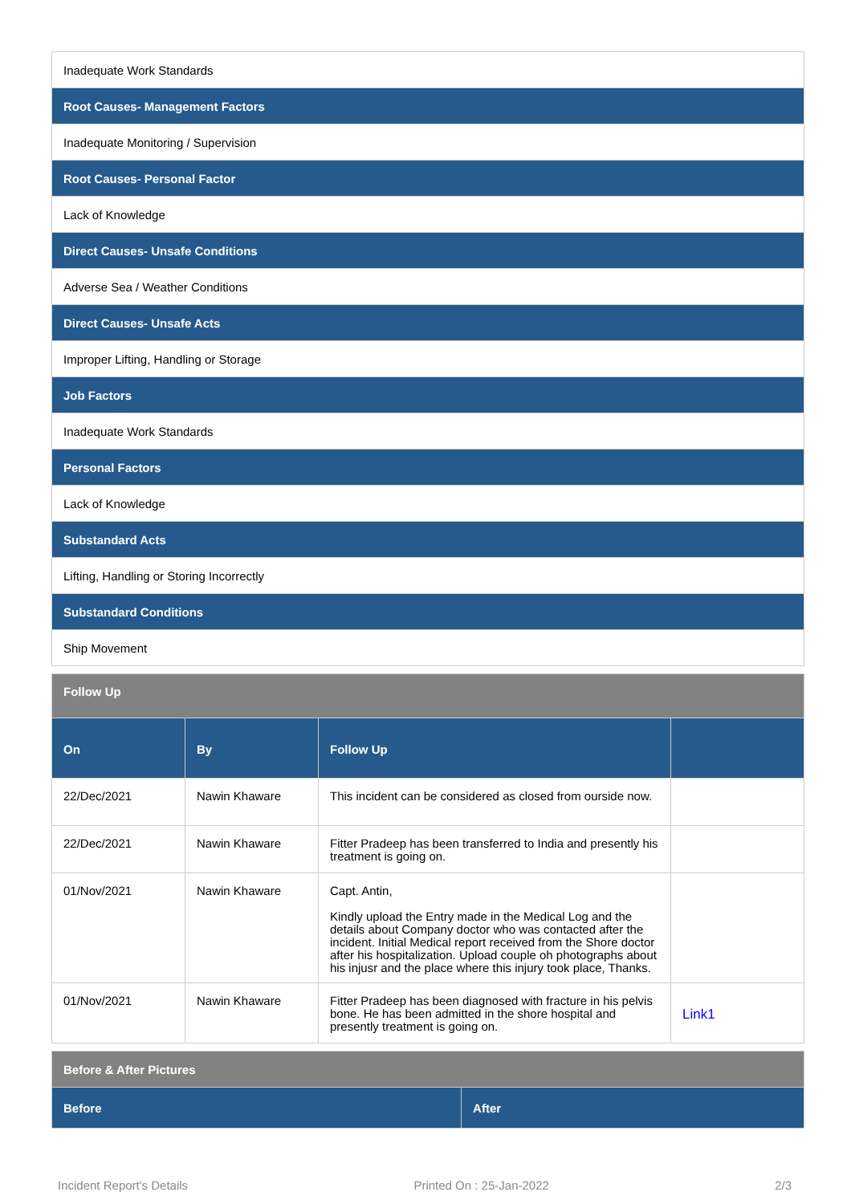| Inadequate Work Standards |
| Root Causes- Management Factors |
| Inadequate Monitoring / Supervision |
| Root Causes- Personal Factor |
| Lack of Knowledge |
| Direct Causes- Unsafe Conditions |
| Adverse Sea / Weather Conditions |
| Direct Causes- Unsafe Acts |
| Improper Lifting, Handling or Storage |
| Job Factors |
| Inadequate Work Standards |
| Personal Factors |
| Lack of Knowledge |
| Substandard Acts |
| Lifting, Handling or Storing Incorrectly |
| Substandard Conditions |
| Ship Movement |
| Follow Up | | | |
| --- | --- | --- | --- |
| On | By | Follow Up | |
| 22/Dec/2021 | Nawin Khaware | This incident can be considered as closed from ourside now. | |
| 22/Dec/2021 | Nawin Khaware | Fitter Pradeep has been transferred to India and presently his treatment is going on. | |
| 01/Nov/2021 | Nawin Khaware | Capt. Antin, Kindly upload the Entry made in the Medical Log and the details about Company doctor who was contacted after the incident. Initial Medical report received from the Shore doctor after his hospitalization. Upload couple oh photographs about his injusr and the place where this injury took place, Thanks. | |
| 01/Nov/2021 | Nawin Khaware | Fitter Pradeep has been diagnosed with fracture in his pelvis bone. He has been admitted in the shore hospital and presently treatment is going on. | Link1 |
| Before & After Pictures | |
| --- | --- |
| Before | After |
Incident Report's Details Printed On : 25-Jan-2022 2/3